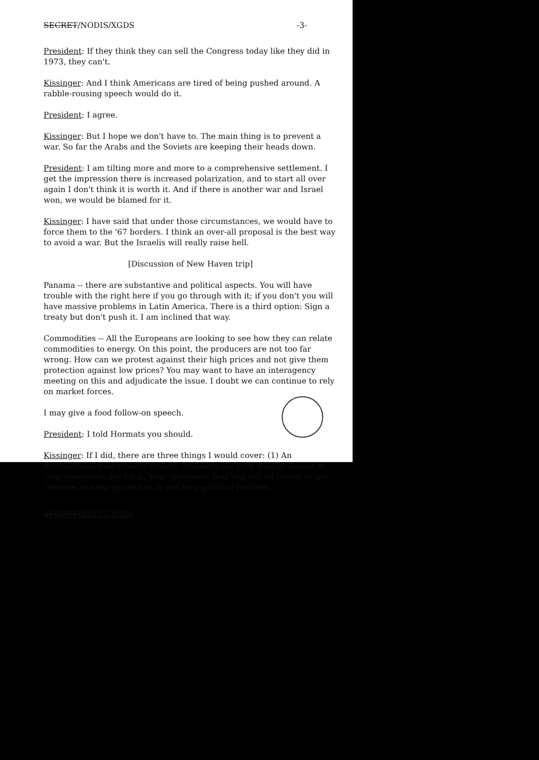SECRET/NODIS/XGDS -3-
President: If they think they can sell the Congress today like they did in 1973, they can't.
Kissinger: And I think Americans are tired of being pushed around. A rabble-rousing speech would do it.
President: I agree.
Kissinger: But I hope we don't have to. The main thing is to prevent a war. So far the Arabs and the Soviets are keeping their heads down.
President: I am tilting more and more to a comprehensive settlement. I get the impression there is increased polarization, and to start all over again I don't think it is worth it. And if there is another war and Israel won, we would be blamed for it.
Kissinger: I have said that under those circumstances, we would have to force them to the '67 borders. I think an over-all proposal is the best way to avoid a war. But the Israelis will really raise hell.
[Discussion of New Haven trip]
Panama -- there are substantive and political aspects. You will have trouble with the right here if you go through with it; if you don't you will have massive problems in Latin America. There is a third option: Sign a treaty but don't push it. I am inclined that way.
Commodities -- All the Europeans are looking to see how they can relate commodities to energy. On this point, the producers are not too far wrong. How can we protest against their high prices and not give them protection against low prices? You may want to have an interagency meeting on this and adjudicate the issue. I doubt we can continue to rely on market forces.
I may give a food follow-on speech.
President: I told Hormats you should.
Kissinger: If I did, there are three things I would cover: (1) An international food reserve system. Domestically your friends oppose it; your opponents are for it. Your opponents fear you will be forced to use reserves to keep prices low. It will be a political problem.
SECRET/NODIS/XGDS